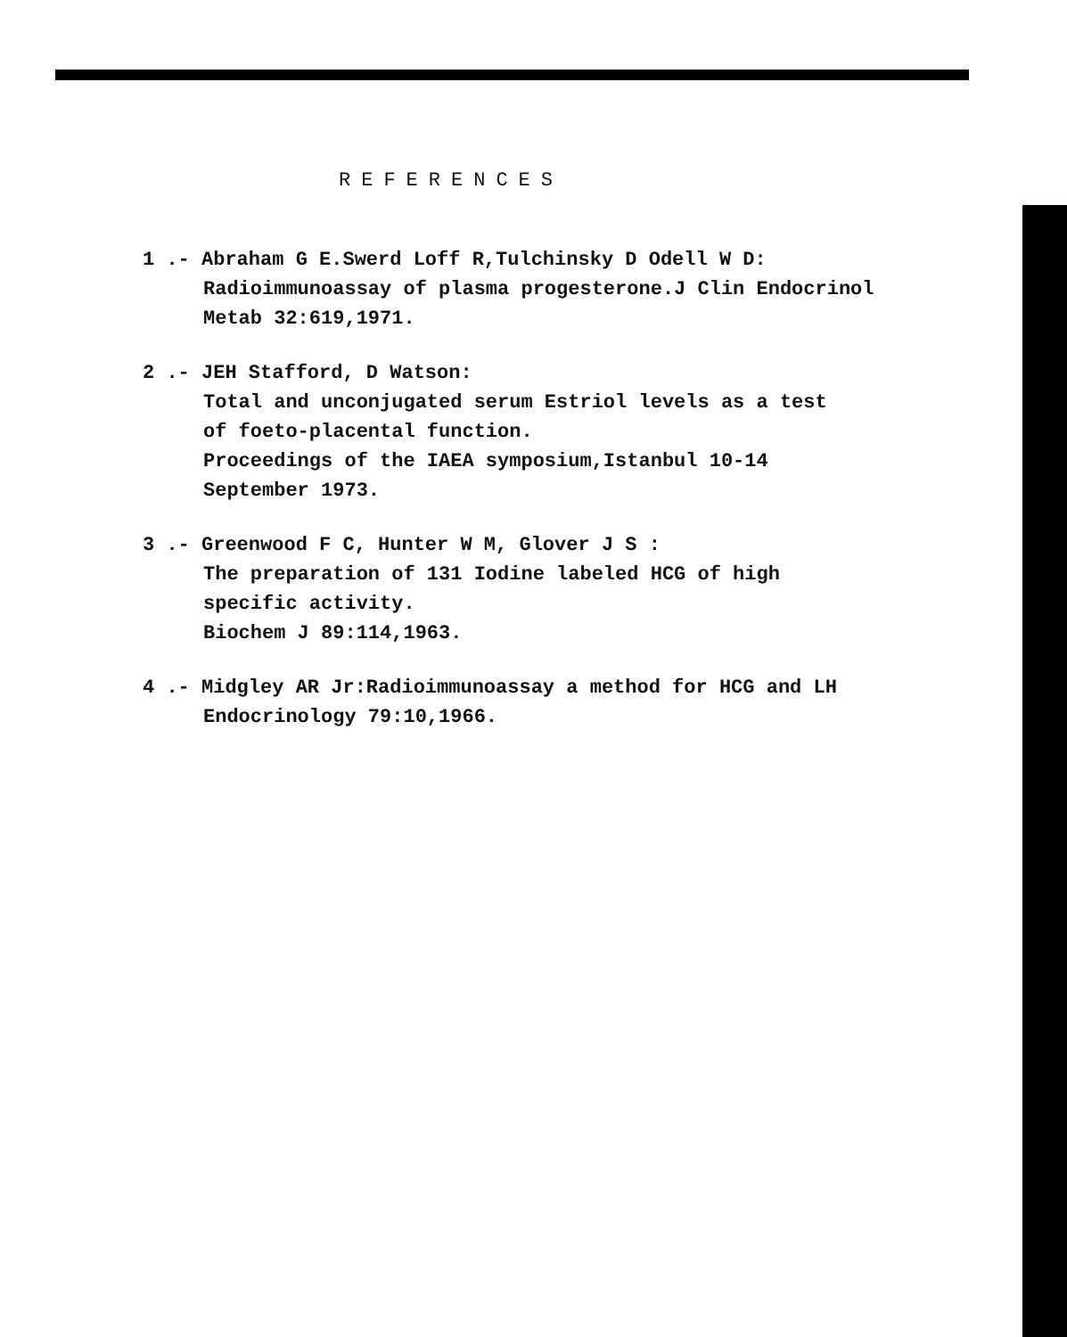REFERENCES
1 .- Abraham G E.Swerd Loff R,Tulchinsky D Odell W D:
Radioimmunoassay of plasma progesterone.J Clin Endocrinol
Metab 32:619,1971.
2 .- JEH Stafford, D Watson:
Total and unconjugated serum Estriol levels as a test
of foeto-placental function.
Proceedings of the IAEA symposium,Istanbul 10-14
September 1973.
3 .- Greenwood F C, Hunter W M, Glover J S :
The preparation of 131 Iodine labeled HCG of high
specific activity.
Biochem J 89:114,1963.
4 .- Midgley AR Jr:Radioimmunoassay a method for HCG and LH
Endocrinology 79:10,1966.